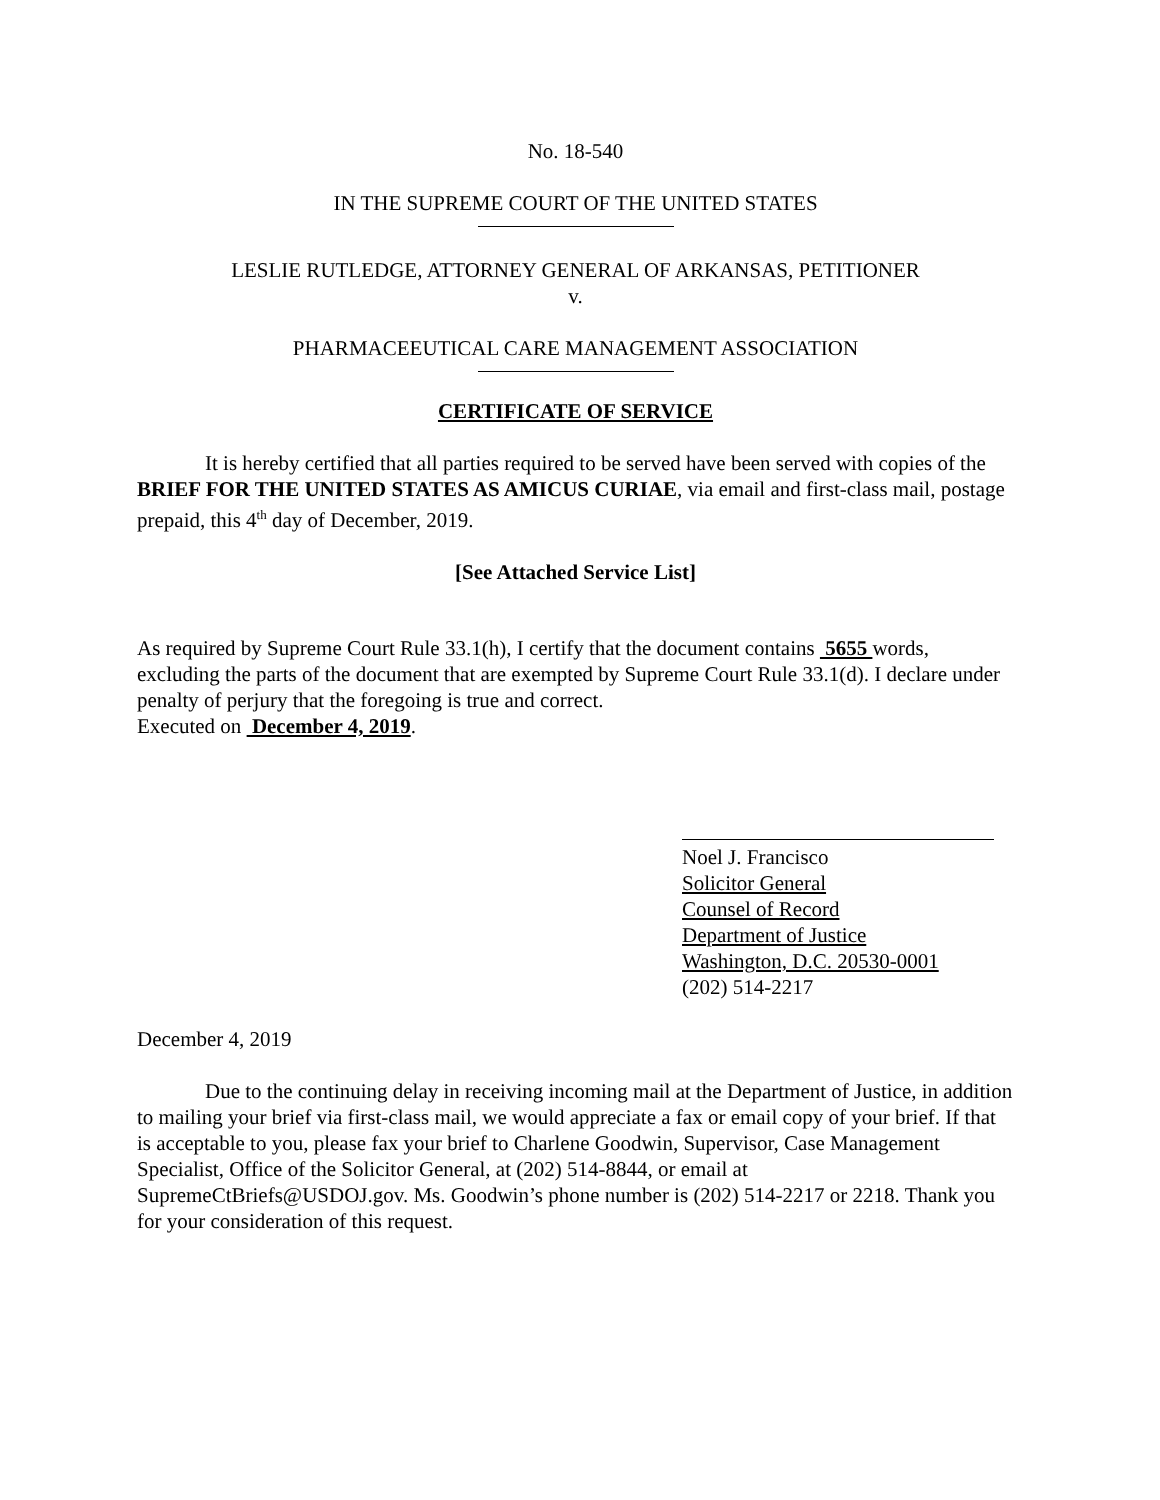No. 18-540
IN THE SUPREME COURT OF THE UNITED STATES
LESLIE RUTLEDGE, ATTORNEY GENERAL OF ARKANSAS, PETITIONER
v.
PHARMACEEUTICAL CARE MANAGEMENT ASSOCIATION
CERTIFICATE OF SERVICE
It is hereby certified that all parties required to be served have been served with copies of the BRIEF FOR THE UNITED STATES AS AMICUS CURIAE, via email and first-class mail, postage prepaid, this 4<sup>th</sup> day of December, 2019.
[See Attached Service List]
As required by Supreme Court Rule 33.1(h), I certify that the document contains 5655 words, excluding the parts of the document that are exempted by Supreme Court Rule 33.1(d). I declare under penalty of perjury that the foregoing is true and correct.
Executed on December 4, 2019.
Noel J. Francisco
Solicitor General
Counsel of Record
Department of Justice
Washington, D.C. 20530-0001
(202) 514-2217
December 4, 2019
Due to the continuing delay in receiving incoming mail at the Department of Justice, in addition to mailing your brief via first-class mail, we would appreciate a fax or email copy of your brief. If that is acceptable to you, please fax your brief to Charlene Goodwin, Supervisor, Case Management Specialist, Office of the Solicitor General, at (202) 514-8844, or email at SupremeCtBriefs@USDOJ.gov. Ms. Goodwin’s phone number is (202) 514-2217 or 2218. Thank you for your consideration of this request.